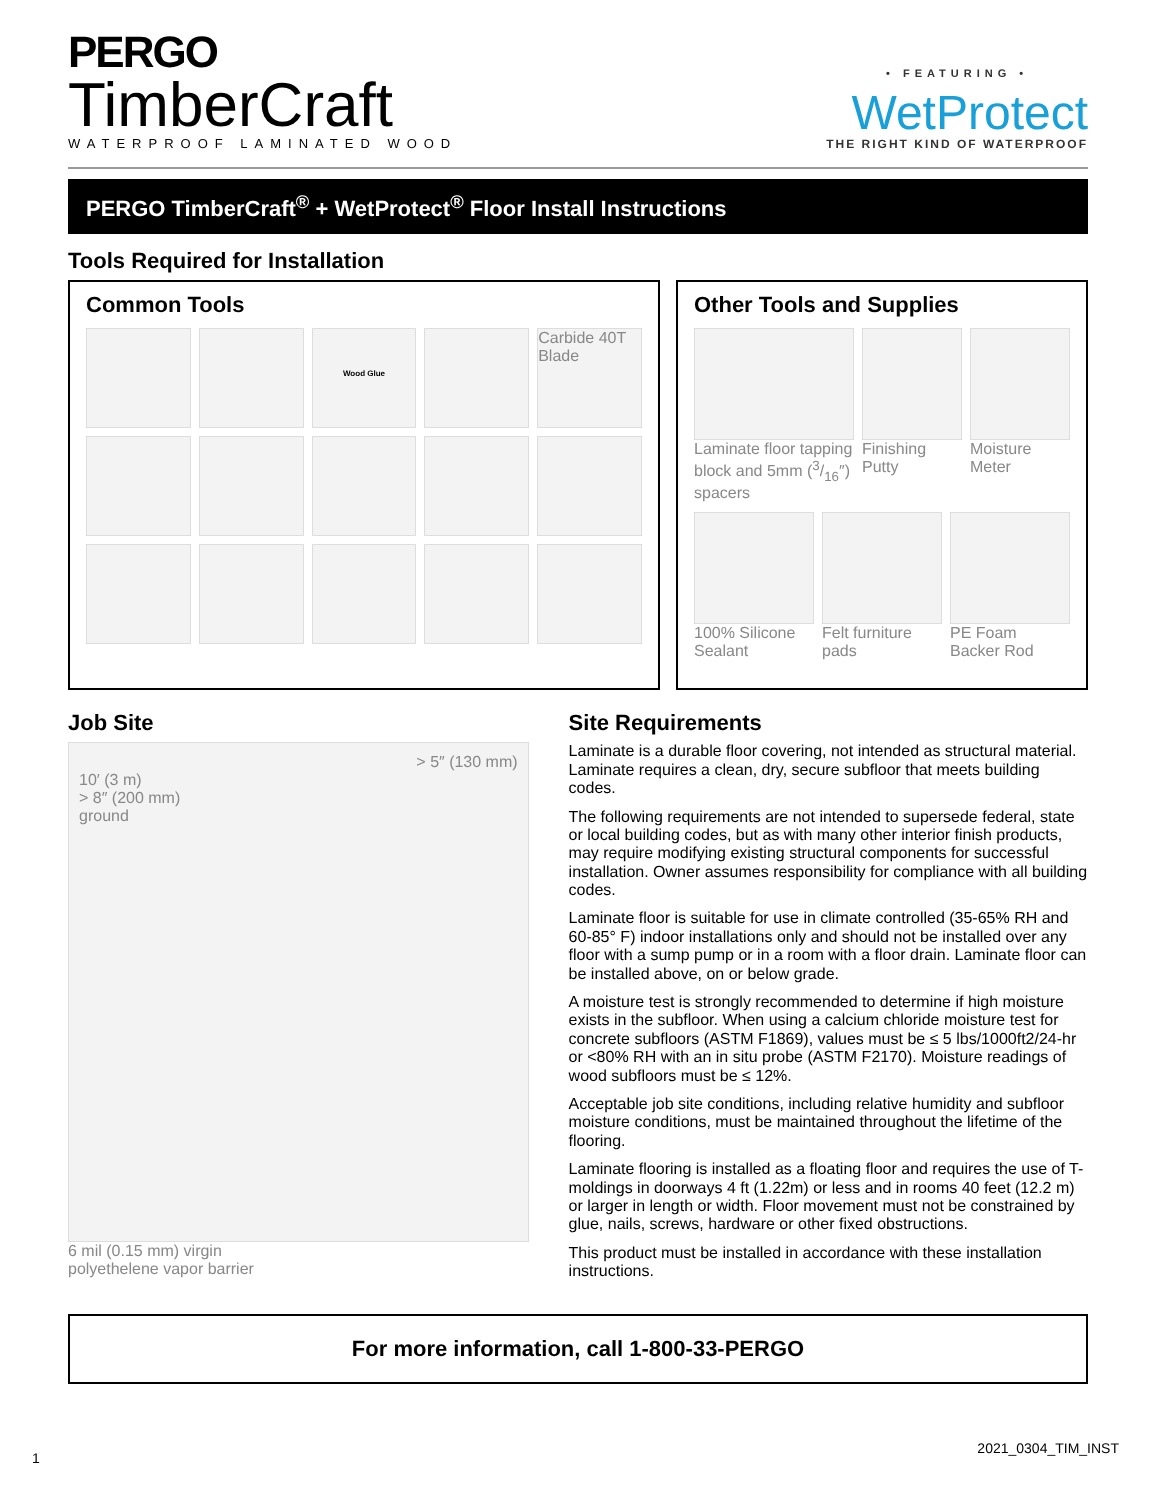PERGO
TimberCraft
WATERPROOF LAMINATED WOOD
• FEATURING •
WetProtect
THE RIGHT KIND OF WATERPROOF
PERGO TimberCraft<sup>®</sup> + WetProtect<sup>®</sup> Floor Install Instructions
Tools Required for Installation
Common Tools
Wood Glue
Carbide 40T Blade
Other Tools and Supplies
Laminate floor tapping block and 5mm (3/16″) spacers
Finishing Putty
Moisture Meter
100% Silicone Sealant
Felt furniture pads
PE Foam Backer Rod
Job Site
> 5″ (130 mm)
10′ (3 m)
> 8″ (200 mm)
ground
6 mil (0.15 mm) virgin
polyethelene vapor barrier
Site Requirements
Laminate is a durable floor covering, not intended as structural material. Laminate requires a clean, dry, secure subfloor that meets building codes.
The following requirements are not intended to supersede federal, state or local building codes, but as with many other interior finish products, may require modifying existing structural components for successful installation. Owner assumes responsibility for compliance with all building codes.
Laminate floor is suitable for use in climate controlled (35-65% RH and 60-85° F) indoor installations only and should not be installed over any floor with a sump pump or in a room with a floor drain. Laminate floor can be installed above, on or below grade.
A moisture test is strongly recommended to determine if high moisture exists in the subfloor. When using a calcium chloride moisture test for concrete subfloors (ASTM F1869), values must be ≤ 5 lbs/1000ft2/24-hr or <80% RH with an in situ probe (ASTM F2170). Moisture readings of wood subfloors must be ≤ 12%.
Acceptable job site conditions, including relative humidity and subfloor moisture conditions, must be maintained throughout the lifetime of the flooring.
Laminate flooring is installed as a floating floor and requires the use of T-moldings in doorways 4 ft (1.22m) or less and in rooms 40 feet (12.2 m) or larger in length or width. Floor movement must not be constrained by glue, nails, screws, hardware or other fixed obstructions.
This product must be installed in accordance with these installation instructions.
For more information, call 1-800-33-PERGO
1
2021_0304_TIM_INST